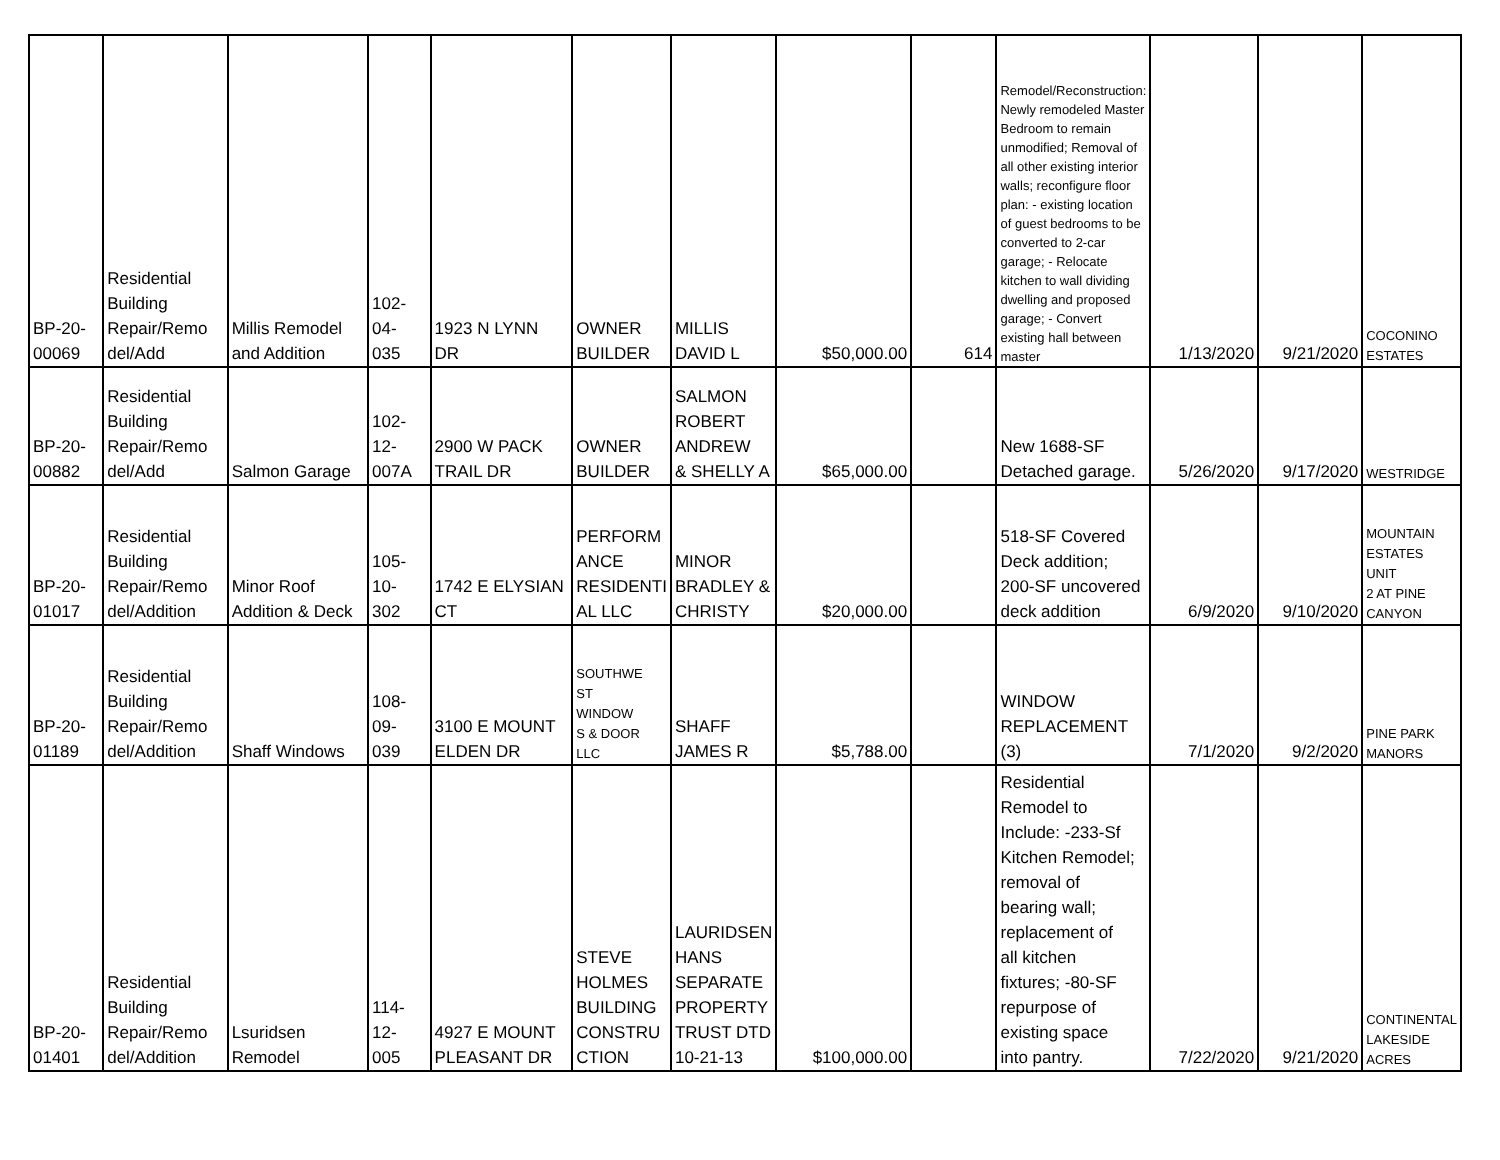| BP-20- 00069 | Residential Building Repair/Remo del/Add | Millis Remodel and Addition | 102- 04- 035 | 1923 N LYNN DR | OWNER BUILDER | MILLIS DAVID L | $50,000.00 | 614 | Remodel/Reconstruction: Newly remodeled Master Bedroom to remain unmodified; Removal of all other existing interior walls; reconfigure floor plan: - existing location of guest bedrooms to be converted to 2-car garage; - Relocate kitchen to wall dividing dwelling and proposed garage; - Convert existing hall between master | 1/13/2020 | 9/21/2020 | COCONINO ESTATES |
| BP-20- 00882 | Residential Building Repair/Remo del/Add | Salmon Garage | 102- 12- 007A | 2900 W PACK TRAIL DR | OWNER BUILDER | SALMON ROBERT ANDREW & SHELLY A | $65,000.00 | | New 1688-SF Detached garage. | 5/26/2020 | 9/17/2020 | WESTRIDGE |
| BP-20- 01017 | Residential Building Repair/Remo del/Addition | Minor Roof Addition & Deck | 105- 10- 302 | 1742 E ELYSIAN CT | PERFORM ANCE RESIDENTI AL LLC | MINOR BRADLEY & CHRISTY | $20,000.00 | | 518-SF Covered Deck addition; 200-SF uncovered deck addition | 6/9/2020 | 9/10/2020 | MOUNTAIN ESTATES UNIT 2 AT PINE CANYON |
| BP-20- 01189 | Residential Building Repair/Remo del/Addition | Shaff Windows | 108- 09- 039 | 3100 E MOUNT ELDEN DR | SOUTHWE ST WINDOW S & DOOR LLC | SHAFF JAMES R | $5,788.00 | | WINDOW REPLACEMENT (3) | 7/1/2020 | 9/2/2020 | PINE PARK MANORS |
| BP-20- 01401 | Residential Building Repair/Remo del/Addition | Lsuridsen Remodel | 114- 12- 005 | 4927 E MOUNT PLEASANT DR | STEVE HOLMES BUILDING CONSTRU CTION | LAURIDSEN HANS SEPARATE PROPERTY TRUST DTD 10-21-13 | $100,000.00 | | Residential Remodel to Include: -233-Sf Kitchen Remodel; removal of bearing wall; replacement of all kitchen fixtures; -80-SF repurpose of existing space into pantry. | 7/22/2020 | 9/21/2020 | CONTINENTAL LAKESIDE ACRES |